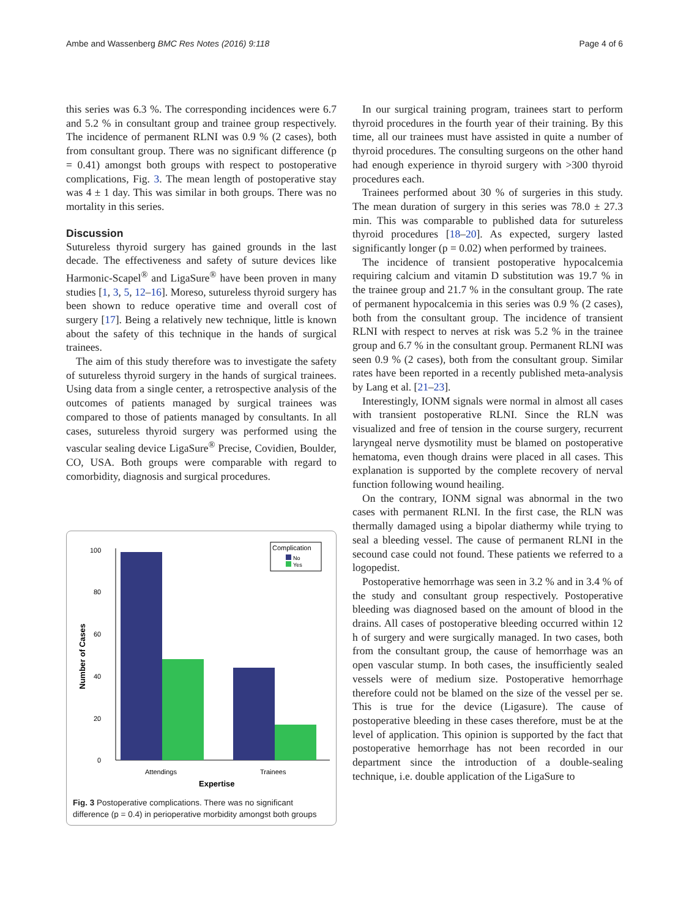Ambe and Wassenberg BMC Res Notes (2016) 9:118 Page 4 of 6
this series was 6.3 %. The corresponding incidences were 6.7 and 5.2 % in consultant group and trainee group respectively. The incidence of permanent RLNI was 0.9 % (2 cases), both from consultant group. There was no significant difference (p = 0.41) amongst both groups with respect to postoperative complications, Fig. 3. The mean length of postoperative stay was 4 ± 1 day. This was similar in both groups. There was no mortality in this series.
Discussion
Sutureless thyroid surgery has gained grounds in the last decade. The effectiveness and safety of suture devices like Harmonic-Scapel<sup>®</sup> and LigaSure<sup>®</sup> have been proven in many studies [1, 3, 5, 12–16]. Moreso, sutureless thyroid surgery has been shown to reduce operative time and overall cost of surgery [17]. Being a relatively new technique, little is known about the safety of this technique in the hands of surgical trainees.
The aim of this study therefore was to investigate the safety of sutureless thyroid surgery in the hands of surgical trainees. Using data from a single center, a retrospective analysis of the outcomes of patients managed by surgical trainees was compared to those of patients managed by consultants. In all cases, sutureless thyroid surgery was performed using the vascular sealing device LigaSure<sup>®</sup> Precise, Covidien, Boulder, CO, USA. Both groups were comparable with regard to comorbidity, diagnosis and surgical procedures.
Number of Cases
0
20
40
60
80
100
Attendings
Trainees
Expertise
Complication
No
Yes
Fig. 3 Postoperative complications. There was no significant difference (p = 0.4) in perioperative morbidity amongst both groups
In our surgical training program, trainees start to perform thyroid procedures in the fourth year of their training. By this time, all our trainees must have assisted in quite a number of thyroid procedures. The consulting surgeons on the other hand had enough experience in thyroid surgery with >300 thyroid procedures each.
Trainees performed about 30 % of surgeries in this study. The mean duration of surgery in this series was 78.0 ± 27.3 min. This was comparable to published data for sutureless thyroid procedures [18–20]. As expected, surgery lasted significantly longer (p = 0.02) when performed by trainees.
The incidence of transient postoperative hypocalcemia requiring calcium and vitamin D substitution was 19.7 % in the trainee group and 21.7 % in the consultant group. The rate of permanent hypocalcemia in this series was 0.9 % (2 cases), both from the consultant group. The incidence of transient RLNI with respect to nerves at risk was 5.2 % in the trainee group and 6.7 % in the consultant group. Permanent RLNI was seen 0.9 % (2 cases), both from the consultant group. Similar rates have been reported in a recently published meta-analysis by Lang et al. [21–23].
Interestingly, IONM signals were normal in almost all cases with transient postoperative RLNI. Since the RLN was visualized and free of tension in the course surgery, recurrent laryngeal nerve dysmotility must be blamed on postoperative hematoma, even though drains were placed in all cases. This explanation is supported by the complete recovery of nerval function following wound heailing.
On the contrary, IONM signal was abnormal in the two cases with permanent RLNI. In the first case, the RLN was thermally damaged using a bipolar diathermy while trying to seal a bleeding vessel. The cause of permanent RLNI in the secound case could not found. These patients we referred to a logopedist.
Postoperative hemorrhage was seen in 3.2 % and in 3.4 % of the study and consultant group respectively. Postoperative bleeding was diagnosed based on the amount of blood in the drains. All cases of postoperative bleeding occurred within 12 h of surgery and were surgically managed. In two cases, both from the consultant group, the cause of hemorrhage was an open vascular stump. In both cases, the insufficiently sealed vessels were of medium size. Postoperative hemorrhage therefore could not be blamed on the size of the vessel per se. This is true for the device (Ligasure). The cause of postoperative bleeding in these cases therefore, must be at the level of application. This opinion is supported by the fact that postoperative hemorrhage has not been recorded in our department since the introduction of a double-sealing technique, i.e. double application of the LigaSure to